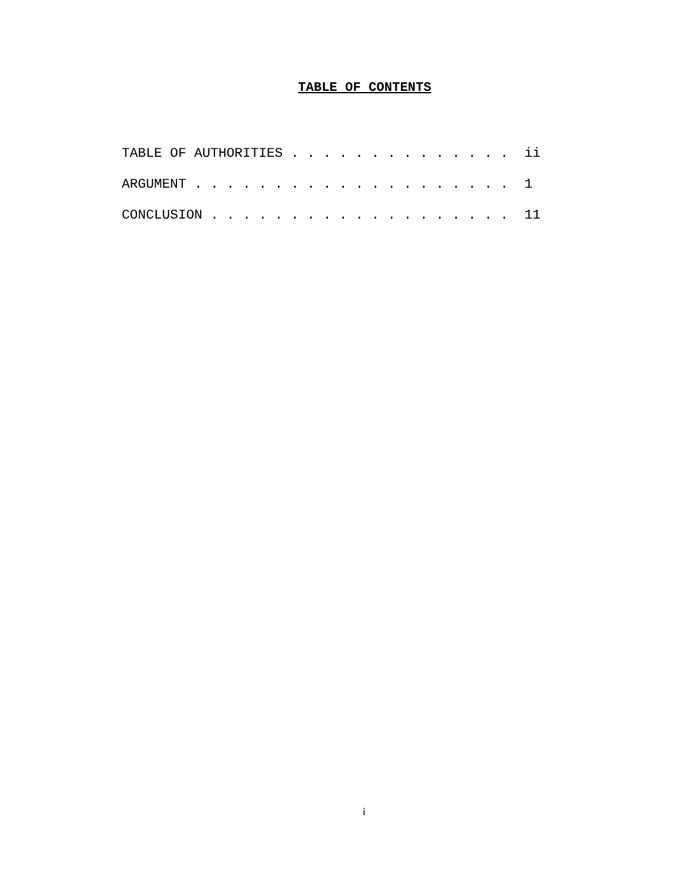TABLE OF CONTENTS
TABLE OF AUTHORITIES . . . . . . . . . . . . . . ii
ARGUMENT . . . . . . . . . . . . . . . . . . . . 1
CONCLUSION . . . . . . . . . . . . . . . . . . . 11
i